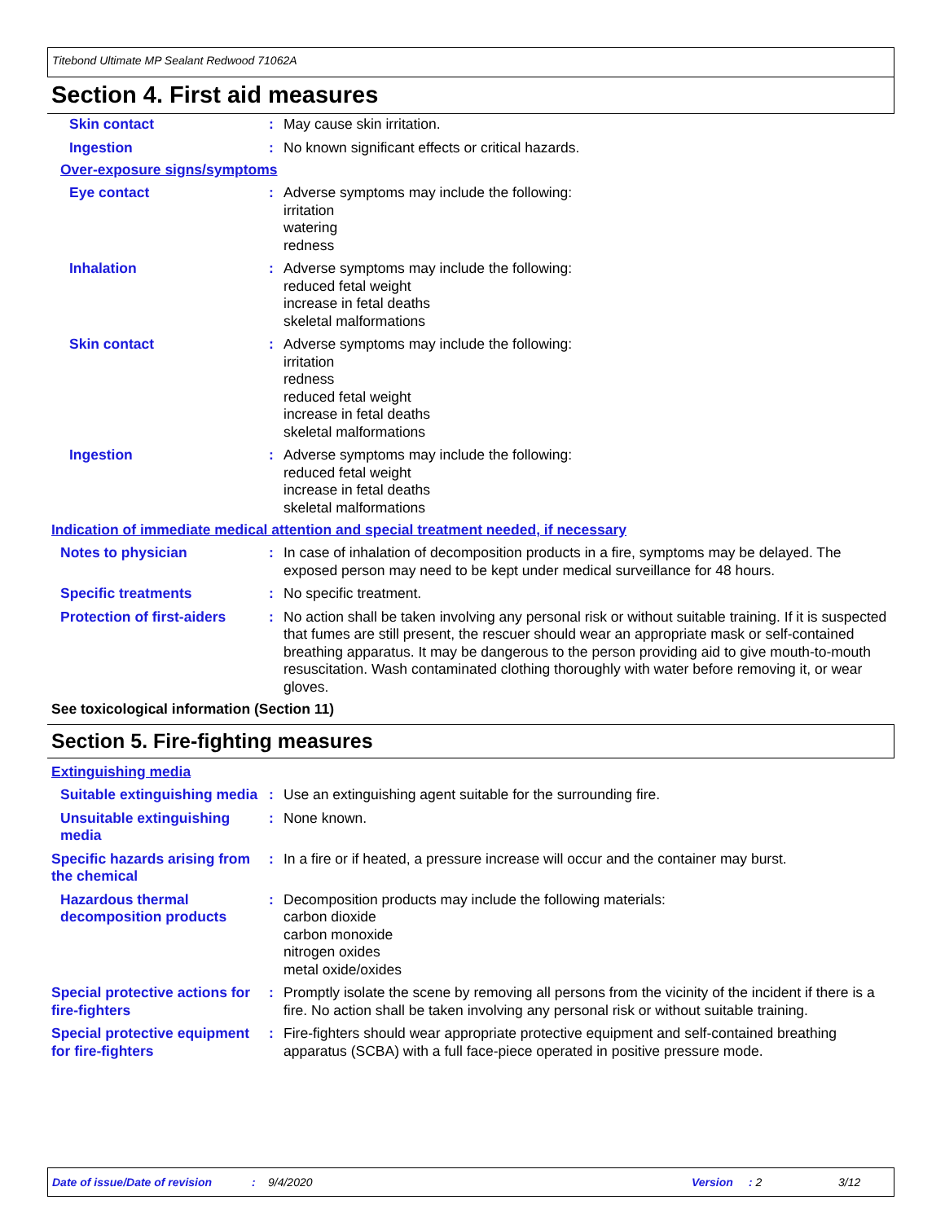Titebond Ultimate MP Sealant Redwood 71062A
Section 4. First aid measures
Skin contact : May cause skin irritation.
Ingestion : No known significant effects or critical hazards.
Over-exposure signs/symptoms
Eye contact : Adverse symptoms may include the following:
irritation
watering
redness
Inhalation : Adverse symptoms may include the following:
reduced fetal weight
increase in fetal deaths
skeletal malformations
Skin contact : Adverse symptoms may include the following:
irritation
redness
reduced fetal weight
increase in fetal deaths
skeletal malformations
Ingestion : Adverse symptoms may include the following:
reduced fetal weight
increase in fetal deaths
skeletal malformations
Indication of immediate medical attention and special treatment needed, if necessary
Notes to physician : In case of inhalation of decomposition products in a fire, symptoms may be delayed. The exposed person may need to be kept under medical surveillance for 48 hours.
Specific treatments : No specific treatment.
Protection of first-aiders
: No action shall be taken involving any personal risk or without suitable training. If it is suspected that fumes are still present, the rescuer should wear an appropriate mask or self-contained breathing apparatus. It may be dangerous to the person providing aid to give mouth-to-mouth resuscitation. Wash contaminated clothing thoroughly with water before removing it, or wear gloves.
See toxicological information (Section 11)
Section 5. Fire-fighting measures
Extinguishing media
Suitable extinguishing media
: Use an extinguishing agent suitable for the surrounding fire.
Unsuitable extinguishing media
: None known.
Specific hazards arising from the chemical
: In a fire or if heated, a pressure increase will occur and the container may burst.
Hazardous thermal decomposition products
: Decomposition products may include the following materials:
carbon dioxide
carbon monoxide
nitrogen oxides
metal oxide/oxides
Special protective actions for fire-fighters
: Promptly isolate the scene by removing all persons from the vicinity of the incident if there is a fire. No action shall be taken involving any personal risk or without suitable training.
Special protective equipment for fire-fighters
: Fire-fighters should wear appropriate protective equipment and self-contained breathing apparatus (SCBA) with a full face-piece operated in positive pressure mode.
Date of issue/Date of revision: 9/4/2020 Version: 2 3/12